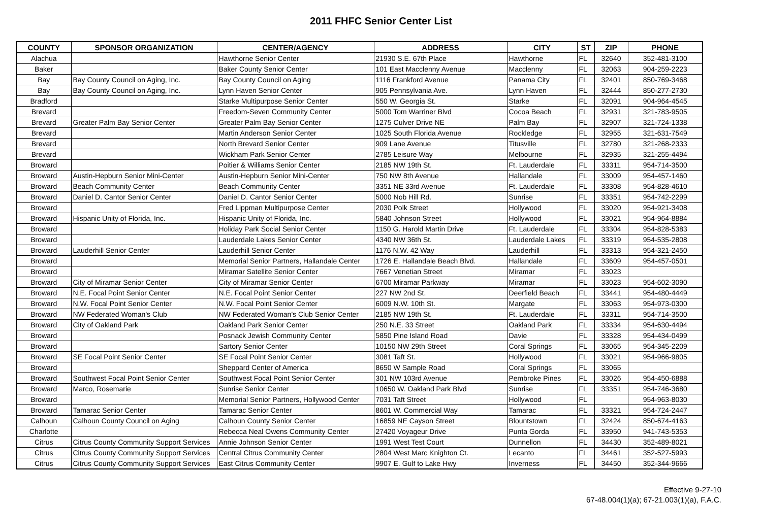2011 FHFC Senior Center List
| COUNTY | SPONSOR ORGANIZATION | CENTER/AGENCY | ADDRESS | CITY | ST | ZIP | PHONE |
| --- | --- | --- | --- | --- | --- | --- | --- |
| Alachua | | Hawthorne Senior Center | 21930 S.E. 67th Place | Hawthorne | FL | 32640 | 352-481-3100 |
| Baker | | Baker County Senior Center | 101 East Macclenny Avenue | Macclenny | FL | 32063 | 904-259-2223 |
| Bay | Bay County Council on Aging, Inc. | Bay County Council on Aging | 1116 Frankford Avenue | Panama City | FL | 32401 | 850-769-3468 |
| Bay | Bay County Council on Aging, Inc. | Lynn Haven Senior Center | 905 Pennsylvania Ave. | Lynn Haven | FL | 32444 | 850-277-2730 |
| Bradford | | Starke Multipurpose Senior Center | 550 W. Georgia St. | Starke | FL | 32091 | 904-964-4545 |
| Brevard | | Freedom-Seven Community Center | 5000 Tom Warriner Blvd | Cocoa Beach | FL | 32931 | 321-783-9505 |
| Brevard | Greater Palm Bay Senior Center | Greater Palm Bay Senior Center | 1275 Culver Drive NE | Palm Bay | FL | 32907 | 321-724-1338 |
| Brevard | | Martin Anderson Senior Center | 1025 South Florida Avenue | Rockledge | FL | 32955 | 321-631-7549 |
| Brevard | | North Brevard Senior Center | 909 Lane Avenue | Titusville | FL | 32780 | 321-268-2333 |
| Brevard | | Wickham Park Senior Center | 2785 Leisure Way | Melbourne | FL | 32935 | 321-255-4494 |
| Broward | | Poitier & Williams Senior Center | 2185 NW 19th St. | Ft. Lauderdale | FL | 33311 | 954-714-3500 |
| Broward | Austin-Hepburn Senior Mini-Center | Austin-Hepburn Senior Mini-Center | 750 NW 8th Avenue | Hallandale | FL | 33009 | 954-457-1460 |
| Broward | Beach Community Center | Beach Community Center | 3351 NE 33rd Avenue | Ft. Lauderdale | FL | 33308 | 954-828-4610 |
| Broward | Daniel D. Cantor Senior Center | Daniel D. Cantor Senior Center | 5000 Nob Hill Rd. | Sunrise | FL | 33351 | 954-742-2299 |
| Broward | | Fred Lippman Multipurpose Center | 2030 Polk Street | Hollywood | FL | 33020 | 954-921-3408 |
| Broward | Hispanic Unity of Florida, Inc. | Hispanic Unity of Florida, Inc. | 5840 Johnson Street | Hollywood | FL | 33021 | 954-964-8884 |
| Broward | | Holiday Park Social Senior Center | 1150 G. Harold Martin Drive | Ft. Lauderdale | FL | 33304 | 954-828-5383 |
| Broward | | Lauderdale Lakes Senior Center | 4340 NW 36th St. | Lauderdale Lakes | FL | 33319 | 954-535-2808 |
| Broward | Lauderhill Senior Center | Lauderhill Senior Center | 1176 N.W. 42 Way | Lauderhill | FL | 33313 | 954-321-2450 |
| Broward | | Memorial Senior Partners, Hallandale Center | 1726 E. Hallandale Beach Blvd. | Hallandale | FL | 33609 | 954-457-0501 |
| Broward | | Miramar Satellite Senior Center | 7667 Venetian Street | Miramar | FL | 33023 | |
| Broward | City of Miramar Senior Center | City of Miramar Senior Center | 6700 Miramar Parkway | Miramar | FL | 33023 | 954-602-3090 |
| Broward | N.E. Focal Point Senior Center | N.E. Focal Point Senior Center | 227 NW 2nd St. | Deerfield Beach | FL | 33441 | 954-480-4449 |
| Broward | N.W. Focal Point Senior Center | N.W. Focal Point Senior Center | 6009 N.W. 10th St. | Margate | FL | 33063 | 954-973-0300 |
| Broward | NW Federated Woman's Club | NW Federated Woman's Club Senior Center | 2185 NW 19th St. | Ft. Lauderdale | FL | 33311 | 954-714-3500 |
| Broward | City of Oakland Park | Oakland Park Senior Center | 250 N.E. 33 Street | Oakland Park | FL | 33334 | 954-630-4494 |
| Broward | | Posnack Jewish Community Center | 5850 Pine Island Road | Davie | FL | 33328 | 954-434-0499 |
| Broward | | Sartory Senior Center | 10150 NW 29th Street | Coral Springs | FL | 33065 | 954-345-2209 |
| Broward | SE Focal Point Senior Center | SE Focal Point Senior Center | 3081 Taft St. | Hollywood | FL | 33021 | 954-966-9805 |
| Broward | | Sheppard Center of America | 8650 W Sample Road | Coral Springs | FL | 33065 | |
| Broward | Southwest Focal Point Senior Center | Southwest Focal Point Senior Center | 301 NW 103rd Avenue | Pembroke Pines | FL | 33026 | 954-450-6888 |
| Broward | Marco, Rosemarie | Sunrise Senior Center | 10650 W. Oakland Park Blvd | Sunrise | FL | 33351 | 954-746-3680 |
| Broward | | Memorial Senior Partners, Hollywood Center | 7031 Taft Street | Hollywood | FL | | 954-963-8030 |
| Broward | Tamarac Senior Center | Tamarac Senior Center | 8601 W. Commercial Way | Tamarac | FL | 33321 | 954-724-2447 |
| Calhoun | Calhoun County Council on Aging | Calhoun County Senior Center | 16859 NE Cayson Street | Blountstown | FL | 32424 | 850-674-4163 |
| Charlotte | | Rebecca Neal Owens Community Center | 27420 Voyageur Drive | Punta Gorda | FL | 33950 | 941-743-5353 |
| Citrus | Citrus County Community Support Services | Annie Johnson Senior Center | 1991 West Test Court | Dunnellon | FL | 34430 | 352-489-8021 |
| Citrus | Citrus County Community Support Services | Central Citrus Community Center | 2804 West Marc Knighton Ct. | Lecanto | FL | 34461 | 352-527-5993 |
| Citrus | Citrus County Community Support Services | East Citrus Community Center | 9907 E. Gulf to Lake Hwy | Inverness | FL | 34450 | 352-344-9666 |
Effective 9-27-10
67-48.004(1)(a); 67-21.003(1)(a), F.A.C.